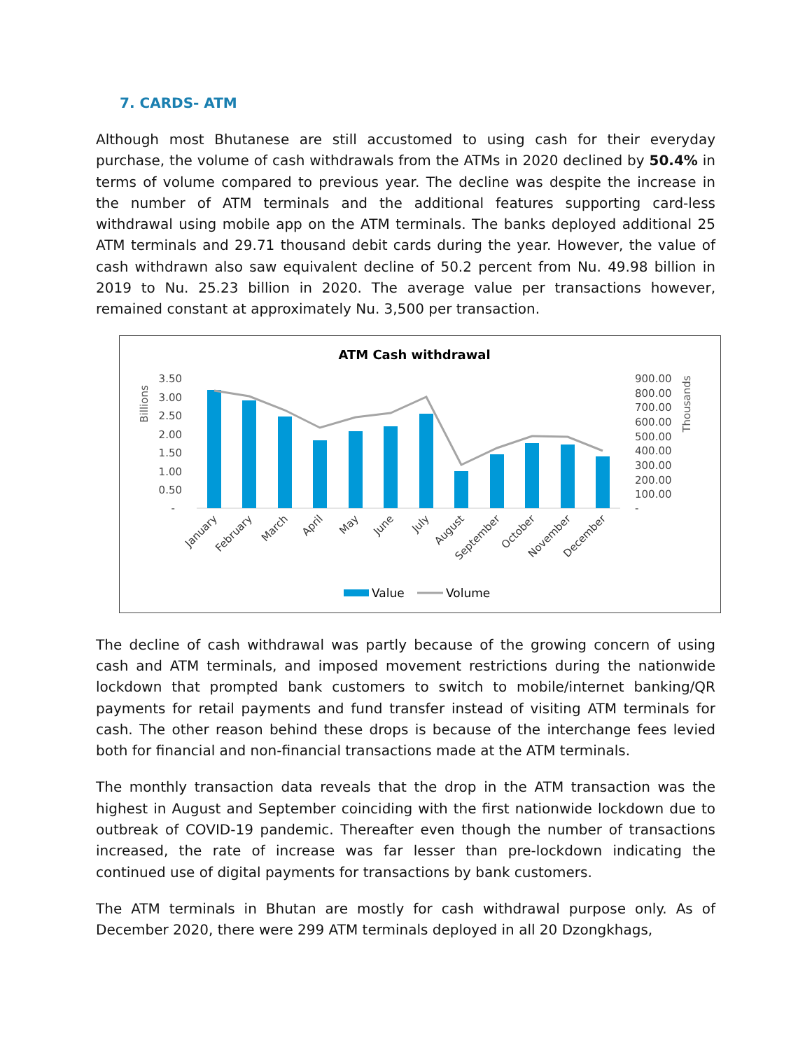7. CARDS- ATM
Although most Bhutanese are still accustomed to using cash for their everyday purchase, the volume of cash withdrawals from the ATMs in 2020 declined by 50.4% in terms of volume compared to previous year. The decline was despite the increase in the number of ATM terminals and the additional features supporting card-less withdrawal using mobile app on the ATM terminals. The banks deployed additional 25 ATM terminals and 29.71 thousand debit cards during the year. However, the value of cash withdrawn also saw equivalent decline of 50.2 percent from Nu. 49.98 billion in 2019 to Nu. 25.23 billion in 2020. The average value per transactions however, remained constant at approximately Nu. 3,500 per transaction.
ATM Cash withdrawal
Billions
Thousands
3.50
3.00
2.50
2.00
1.50
1.00
0.50
-
900.00
800.00
700.00
600.00
500.00
400.00
300.00
200.00
100.00
-
January
February
March
April
May
June
July
August
September
October
November
December
Value
Volume
The decline of cash withdrawal was partly because of the growing concern of using cash and ATM terminals, and imposed movement restrictions during the nationwide lockdown that prompted bank customers to switch to mobile/internet banking/QR payments for retail payments and fund transfer instead of visiting ATM terminals for cash. The other reason behind these drops is because of the interchange fees levied both for financial and non-financial transactions made at the ATM terminals.
The monthly transaction data reveals that the drop in the ATM transaction was the highest in August and September coinciding with the first nationwide lockdown due to outbreak of COVID-19 pandemic. Thereafter even though the number of transactions increased, the rate of increase was far lesser than pre-lockdown indicating the continued use of digital payments for transactions by bank customers.
The ATM terminals in Bhutan are mostly for cash withdrawal purpose only. As of December 2020, there were 299 ATM terminals deployed in all 20 Dzongkhags,